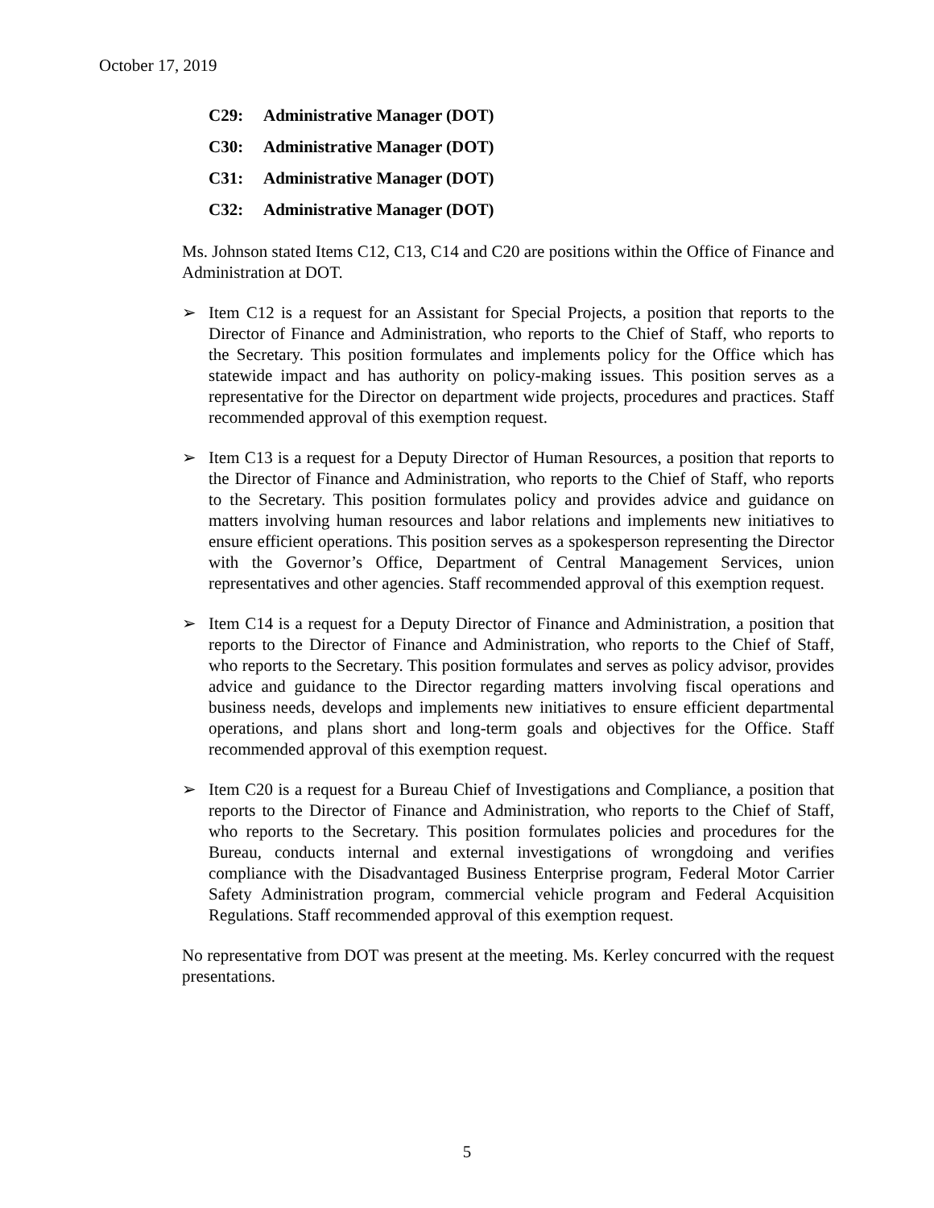October 17, 2019
C29: Administrative Manager (DOT)
C30: Administrative Manager (DOT)
C31: Administrative Manager (DOT)
C32: Administrative Manager (DOT)
Ms. Johnson stated Items C12, C13, C14 and C20 are positions within the Office of Finance and Administration at DOT.
➢ Item C12 is a request for an Assistant for Special Projects, a position that reports to the Director of Finance and Administration, who reports to the Chief of Staff, who reports to the Secretary. This position formulates and implements policy for the Office which has statewide impact and has authority on policy-making issues. This position serves as a representative for the Director on department wide projects, procedures and practices. Staff recommended approval of this exemption request.
➢ Item C13 is a request for a Deputy Director of Human Resources, a position that reports to the Director of Finance and Administration, who reports to the Chief of Staff, who reports to the Secretary. This position formulates policy and provides advice and guidance on matters involving human resources and labor relations and implements new initiatives to ensure efficient operations. This position serves as a spokesperson representing the Director with the Governor’s Office, Department of Central Management Services, union representatives and other agencies. Staff recommended approval of this exemption request.
➢ Item C14 is a request for a Deputy Director of Finance and Administration, a position that reports to the Director of Finance and Administration, who reports to the Chief of Staff, who reports to the Secretary. This position formulates and serves as policy advisor, provides advice and guidance to the Director regarding matters involving fiscal operations and business needs, develops and implements new initiatives to ensure efficient departmental operations, and plans short and long-term goals and objectives for the Office. Staff recommended approval of this exemption request.
➢ Item C20 is a request for a Bureau Chief of Investigations and Compliance, a position that reports to the Director of Finance and Administration, who reports to the Chief of Staff, who reports to the Secretary. This position formulates policies and procedures for the Bureau, conducts internal and external investigations of wrongdoing and verifies compliance with the Disadvantaged Business Enterprise program, Federal Motor Carrier Safety Administration program, commercial vehicle program and Federal Acquisition Regulations. Staff recommended approval of this exemption request.
No representative from DOT was present at the meeting. Ms. Kerley concurred with the request presentations.
5